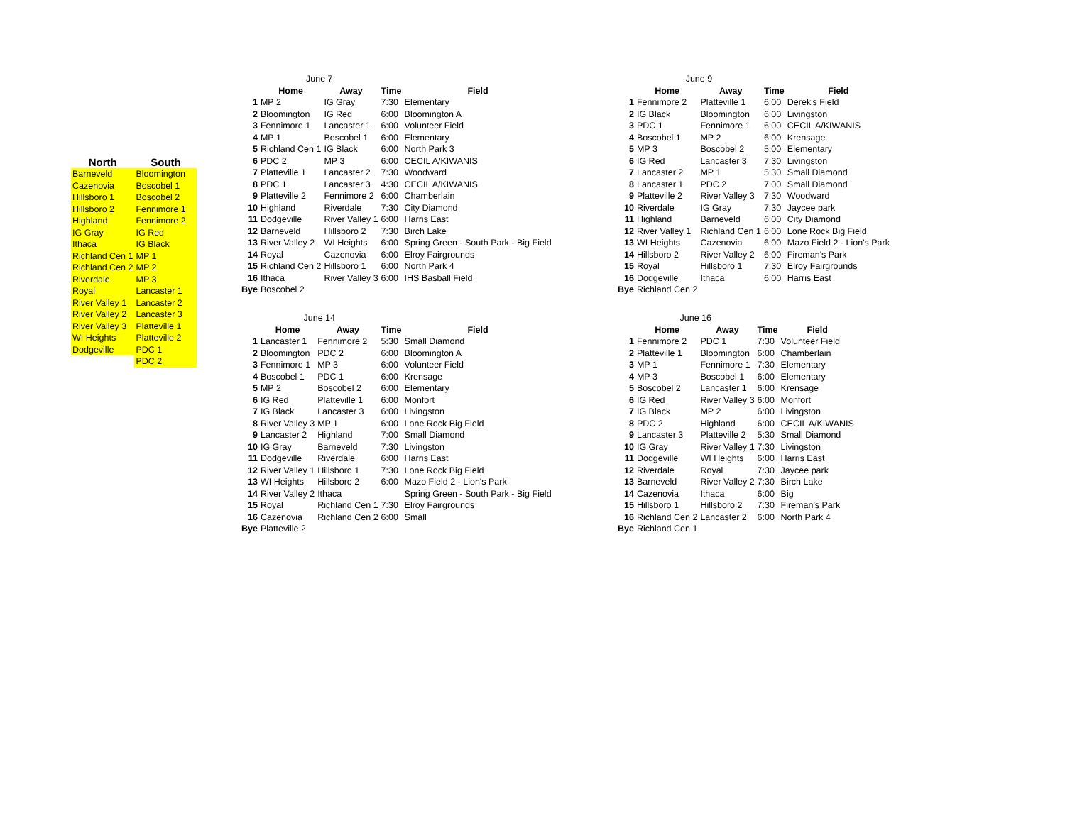| North | South |
| --- | --- |
| Barneveld | Bloomington |
| Cazenovia | Boscobel 1 |
| Hillsboro 1 | Boscobel 2 |
| Hillsboro 2 | Fennimore 1 |
| Highland | Fennimore 2 |
| IG Gray | IG Red |
| Ithaca | IG Black |
| Richland Cen 1 | MP 1 |
| Richland Cen 2 | MP 2 |
| Riverdale | MP 3 |
| Royal | Lancaster 1 |
| River Valley 1 | Lancaster 2 |
| River Valley 2 | Lancaster 3 |
| River Valley 3 | Platteville 1 |
| WI Heights | Platteville 2 |
| Dodgeville | PDC 1 |
| | PDC 2 |
| | June 7 | | | |
| | Home | Away | Time | Field |
| 1 | MP 2 | IG Gray | 7:30 | Elementary |
| 2 | Bloomington | IG Red | 6:00 | Bloomington A |
| 3 | Fennimore 1 | Lancaster 1 | 6:00 | Volunteer Field |
| 4 | MP 1 | Boscobel 1 | 6:00 | Elementary |
| 5 | Richland Cen 1 | IG Black | 6:00 | North Park 3 |
| 6 | PDC 2 | MP 3 | 6:00 | CECIL A/KIWANIS |
| 7 | Platteville 1 | Lancaster 2 | 7:30 | Woodward |
| 8 | PDC 1 | Lancaster 3 | 4:30 | CECIL A/KIWANIS |
| 9 | Platteville 2 | Fennimore 2 | 6:00 | Chamberlain |
| 10 | Highland | Riverdale | 7:30 | City Diamond |
| 11 | Dodgeville | River Valley 1 | 6:00 | Harris East |
| 12 | Barneveld | Hillsboro 2 | 7:30 | Birch Lake |
| 13 | River Valley 2 | WI Heights | 6:00 | Spring Green - South Park - Big Field |
| 14 | Royal | Cazenovia | 6:00 | Elroy Fairgrounds |
| 15 | Richland Cen 2 | Hillsboro 1 | 6:00 | North Park 4 |
| 16 | Ithaca | River Valley 3 | 6:00 | IHS Basball Field |
| Bye | Boscobel 2 | | | |
| | June 9 | | | |
| | Home | Away | Time | Field |
| 1 | Fennimore 2 | Platteville 1 | 6:00 | Derek's Field |
| 2 | IG Black | Bloomington | 6:00 | Livingston |
| 3 | PDC 1 | Fennimore 1 | 6:00 | CECIL A/KIWANIS |
| 4 | Boscobel 1 | MP 2 | 6:00 | Krensage |
| 5 | MP 3 | Boscobel 2 | 5:00 | Elementary |
| 6 | IG Red | Lancaster 3 | 7:30 | Livingston |
| 7 | Lancaster 2 | MP 1 | 5:30 | Small Diamond |
| 8 | Lancaster 1 | PDC 2 | 7:00 | Small Diamond |
| 9 | Platteville 2 | River Valley 3 | 7:30 | Woodward |
| 10 | Riverdale | IG Gray | 7:30 | Jaycee park |
| 11 | Highland | Barneveld | 6:00 | City Diamond |
| 12 | River Valley 1 | Richland Cen 1 | 6:00 | Lone Rock Big Field |
| 13 | WI Heights | Cazenovia | 6:00 | Mazo Field 2 - Lion's Park |
| 14 | Hillsboro 2 | River Valley 2 | 6:00 | Fireman's Park |
| 15 | Royal | Hillsboro 1 | 7:30 | Elroy Fairgrounds |
| 16 | Dodgeville | Ithaca | 6:00 | Harris East |
| Bye | Richland Cen 2 | | | |
| | June 14 | | | |
| | Home | Away | Time | Field |
| 1 | Lancaster 1 | Fennimore 2 | 5:30 | Small Diamond |
| 2 | Bloomington | PDC 2 | 6:00 | Bloomington A |
| 3 | Fennimore 1 | MP 3 | 6:00 | Volunteer Field |
| 4 | Boscobel 1 | PDC 1 | 6:00 | Krensage |
| 5 | MP 2 | Boscobel 2 | 6:00 | Elementary |
| 6 | IG Red | Platteville 1 | 6:00 | Monfort |
| 7 | IG Black | Lancaster 3 | 6:00 | Livingston |
| 8 | River Valley 3 | MP 1 | 6:00 | Lone Rock Big Field |
| 9 | Lancaster 2 | Highland | 7:00 | Small Diamond |
| 10 | IG Gray | Barneveld | 7:30 | Livingston |
| 11 | Dodgeville | Riverdale | 6:00 | Harris East |
| 12 | River Valley 1 | Hillsboro 1 | 7:30 | Lone Rock Big Field |
| 13 | WI Heights | Hillsboro 2 | 6:00 | Mazo Field 2 - Lion's Park |
| 14 | River Valley 2 | Ithaca | | Spring Green - South Park - Big Field |
| 15 | Royal | Richland Cen 1 | 7:30 | Elroy Fairgrounds |
| 16 | Cazenovia | Richland Cen 2 | 6:00 | Small |
| Bye | Platteville 2 | | | |
| | June 16 | | | |
| | Home | Away | Time | Field |
| 1 | Fennimore 2 | PDC 1 | 7:30 | Volunteer Field |
| 2 | Platteville 1 | Bloomington | 6:00 | Chamberlain |
| 3 | MP 1 | Fennimore 1 | 7:30 | Elementary |
| 4 | MP 3 | Boscobel 1 | 6:00 | Elementary |
| 5 | Boscobel 2 | Lancaster 1 | 6:00 | Krensage |
| 6 | IG Red | River Valley 3 | 6:00 | Monfort |
| 7 | IG Black | MP 2 | 6:00 | Livingston |
| 8 | PDC 2 | Highland | 6:00 | CECIL A/KIWANIS |
| 9 | Lancaster 3 | Platteville 2 | 5:30 | Small Diamond |
| 10 | IG Gray | River Valley 1 | 7:30 | Livingston |
| 11 | Dodgeville | WI Heights | 6:00 | Harris East |
| 12 | Riverdale | Royal | 7:30 | Jaycee park |
| 13 | Barneveld | River Valley 2 | 7:30 | Birch Lake |
| 14 | Cazenovia | Ithaca | 6:00 | Big |
| 15 | Hillsboro 1 | Hillsboro 2 | 7:30 | Fireman's Park |
| 16 | Richland Cen 2 | Lancaster 2 | 6:00 | North Park 4 |
| Bye | Richland Cen 1 | | | |